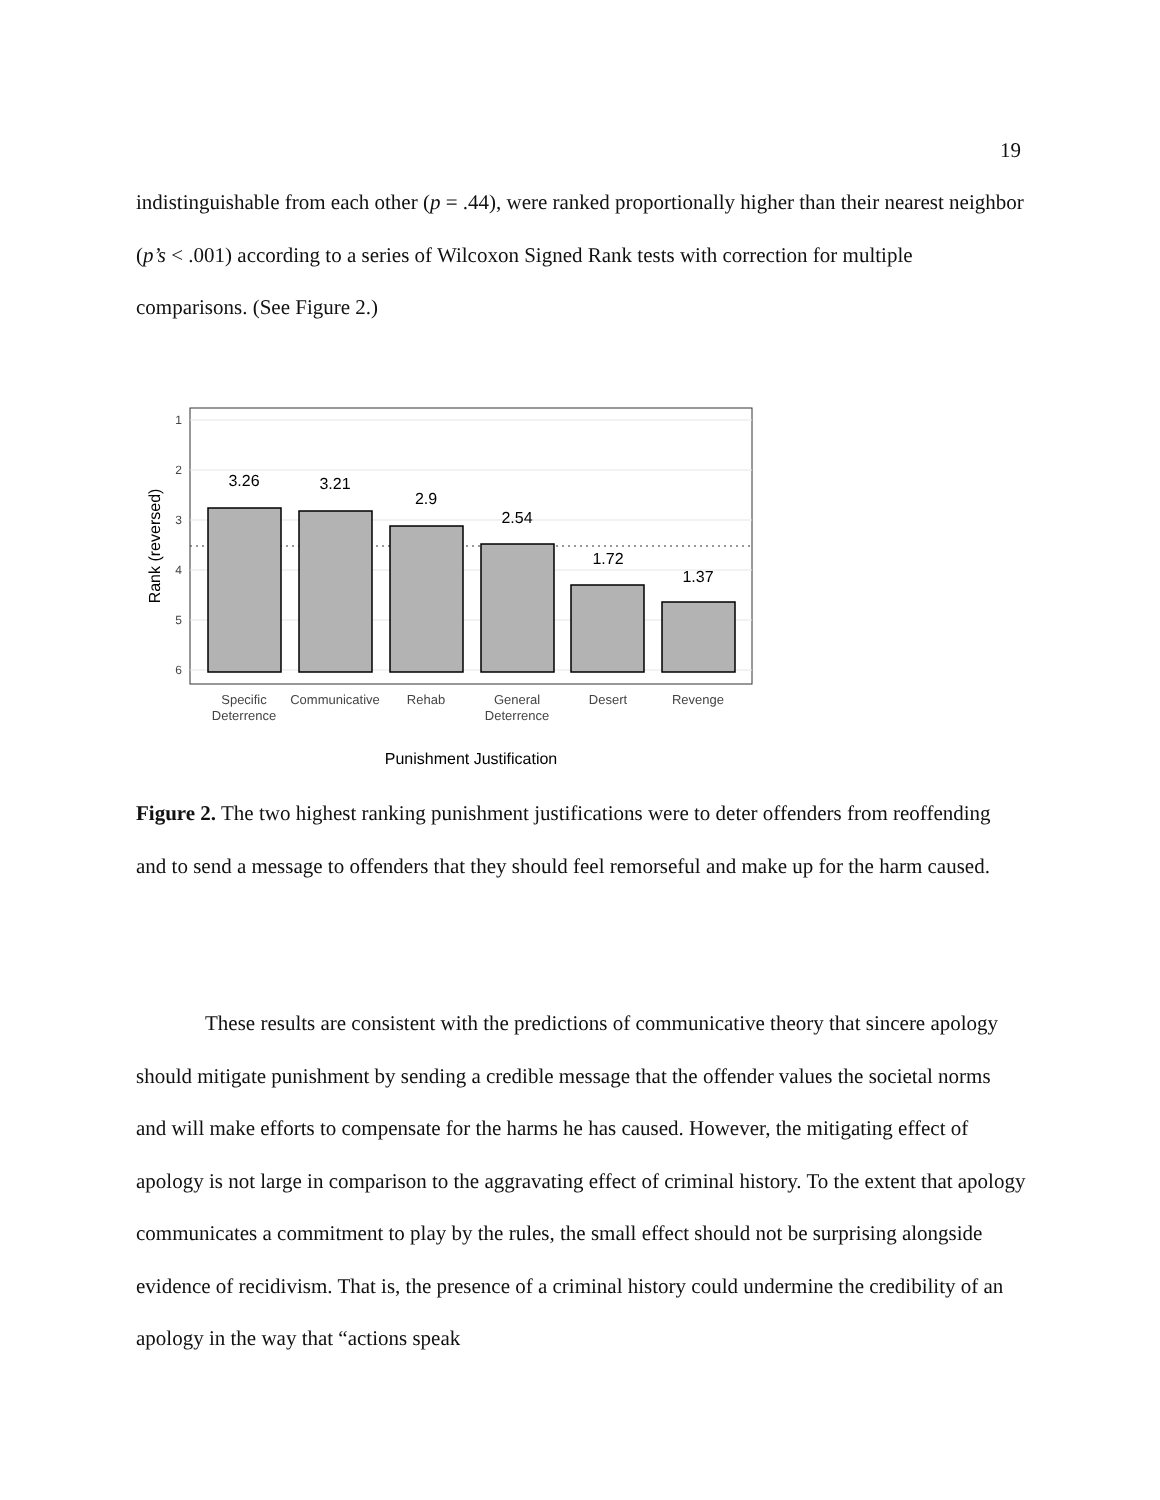19
indistinguishable from each other (p = .44), were ranked proportionally higher than their nearest neighbor (p’s < .001) according to a series of Wilcoxon Signed Rank tests with correction for multiple comparisons. (See Figure 2.)
1
2
3
4
5
6
3.26
3.21
2.9
2.54
1.72
1.37
Specific
Deterrence
Communicative
Rehab
General
Deterrence
Desert
Revenge
Punishment Justification
Rank (reversed)
Figure 2. The two highest ranking punishment justifications were to deter offenders from reoffending and to send a message to offenders that they should feel remorseful and make up for the harm caused.
These results are consistent with the predictions of communicative theory that sincere apology should mitigate punishment by sending a credible message that the offender values the societal norms and will make efforts to compensate for the harms he has caused. However, the mitigating effect of apology is not large in comparison to the aggravating effect of criminal history. To the extent that apology communicates a commitment to play by the rules, the small effect should not be surprising alongside evidence of recidivism. That is, the presence of a criminal history could undermine the credibility of an apology in the way that “actions speak